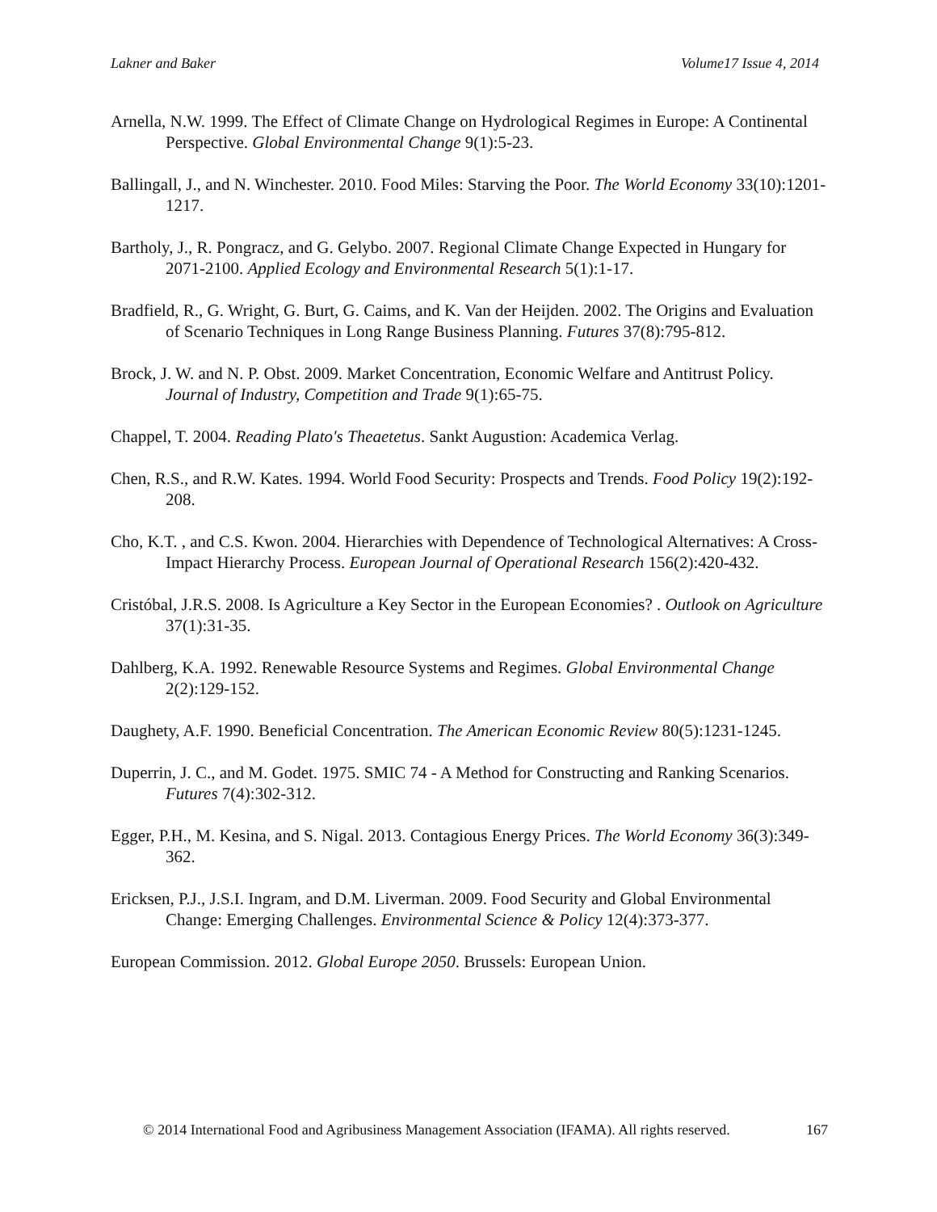Lakner and Baker Volume17 Issue 4, 2014
Arnella, N.W. 1999. The Effect of Climate Change on Hydrological Regimes in Europe: A Continental Perspective. Global Environmental Change 9(1):5-23.
Ballingall, J., and N. Winchester. 2010. Food Miles: Starving the Poor. The World Economy 33(10):1201-1217.
Bartholy, J., R. Pongracz, and G. Gelybo. 2007. Regional Climate Change Expected in Hungary for 2071-2100. Applied Ecology and Environmental Research 5(1):1-17.
Bradfield, R., G. Wright, G. Burt, G. Caims, and K. Van der Heijden. 2002. The Origins and Evaluation of Scenario Techniques in Long Range Business Planning. Futures 37(8):795-812.
Brock, J. W. and N. P. Obst. 2009. Market Concentration, Economic Welfare and Antitrust Policy. Journal of Industry, Competition and Trade 9(1):65-75.
Chappel, T. 2004. Reading Plato's Theaetetus. Sankt Augustion: Academica Verlag.
Chen, R.S., and R.W. Kates. 1994. World Food Security: Prospects and Trends. Food Policy 19(2):192-208.
Cho, K.T. , and C.S. Kwon. 2004. Hierarchies with Dependence of Technological Alternatives: A Cross-Impact Hierarchy Process. European Journal of Operational Research 156(2):420-432.
Cristóbal, J.R.S. 2008. Is Agriculture a Key Sector in the European Economies? . Outlook on Agriculture 37(1):31-35.
Dahlberg, K.A. 1992. Renewable Resource Systems and Regimes. Global Environmental Change 2(2):129-152.
Daughety, A.F. 1990. Beneficial Concentration. The American Economic Review 80(5):1231-1245.
Duperrin, J. C., and M. Godet. 1975. SMIC 74 - A Method for Constructing and Ranking Scenarios. Futures 7(4):302-312.
Egger, P.H., M. Kesina, and S. Nigal. 2013. Contagious Energy Prices. The World Economy 36(3):349-362.
Ericksen, P.J., J.S.I. Ingram, and D.M. Liverman. 2009. Food Security and Global Environmental Change: Emerging Challenges. Environmental Science & Policy 12(4):373-377.
European Commission. 2012. Global Europe 2050. Brussels: European Union.
© 2014 International Food and Agribusiness Management Association (IFAMA). All rights reserved. 167